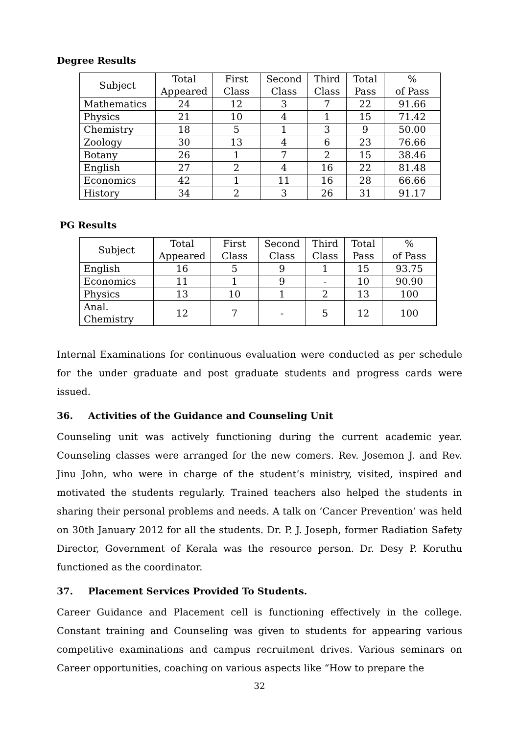Degree Results
| Subject | Total Appeared | First Class | Second Class | Third Class | Total Pass | % of Pass |
| --- | --- | --- | --- | --- | --- | --- |
| Mathematics | 24 | 12 | 3 | 7 | 22 | 91.66 |
| Physics | 21 | 10 | 4 | 1 | 15 | 71.42 |
| Chemistry | 18 | 5 | 1 | 3 | 9 | 50.00 |
| Zoology | 30 | 13 | 4 | 6 | 23 | 76.66 |
| Botany | 26 | 1 | 7 | 2 | 15 | 38.46 |
| English | 27 | 2 | 4 | 16 | 22 | 81.48 |
| Economics | 42 | 1 | 11 | 16 | 28 | 66.66 |
| History | 34 | 2 | 3 | 26 | 31 | 91.17 |
PG Results
| Subject | Total Appeared | First Class | Second Class | Third Class | Total Pass | % of Pass |
| --- | --- | --- | --- | --- | --- | --- |
| English | 16 | 5 | 9 | 1 | 15 | 93.75 |
| Economics | 11 | 1 | 9 | - | 10 | 90.90 |
| Physics | 13 | 10 | 1 | 2 | 13 | 100 |
| Anal. Chemistry | 12 | 7 | - | 5 | 12 | 100 |
Internal Examinations for continuous evaluation were conducted as per schedule for the under graduate and post graduate students and progress cards were issued.
36. Activities of the Guidance and Counseling Unit
Counseling unit was actively functioning during the current academic year. Counseling classes were arranged for the new comers. Rev. Josemon J. and Rev. Jinu John, who were in charge of the student’s ministry, visited, inspired and motivated the students regularly. Trained teachers also helped the students in sharing their personal problems and needs. A talk on ‘Cancer Prevention’ was held on 30th January 2012 for all the students. Dr. P. J. Joseph, former Radiation Safety Director, Government of Kerala was the resource person. Dr. Desy P. Koruthu functioned as the coordinator.
37. Placement Services Provided To Students.
Career Guidance and Placement cell is functioning effectively in the college. Constant training and Counseling was given to students for appearing various competitive examinations and campus recruitment drives. Various seminars on Career opportunities, coaching on various aspects like “How to prepare the
32